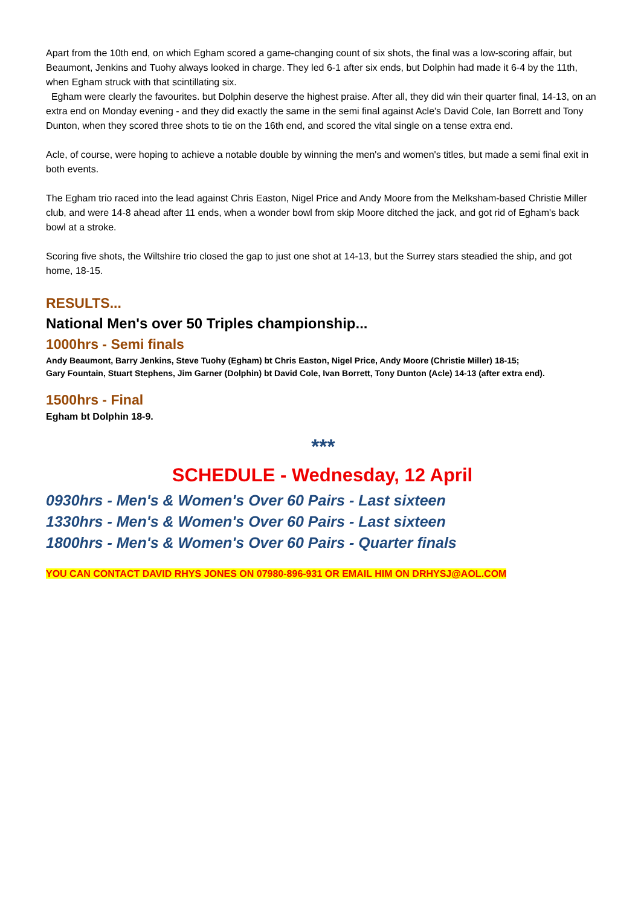Apart from the 10th end, on which Egham scored a game-changing count of six shots, the final was a low-scoring affair, but Beaumont, Jenkins and Tuohy always looked in charge. They led 6-1 after six ends, but Dolphin had made it 6-4 by the 11th, when Egham struck with that scintillating six.
Egham were clearly the favourites. but Dolphin deserve the highest praise. After all, they did win their quarter final, 14-13, on an extra end on Monday evening - and they did exactly the same in the semi final against Acle's David Cole, Ian Borrett and Tony Dunton, when they scored three shots to tie on the 16th end, and scored the vital single on a tense extra end.
Acle, of course, were hoping to achieve a notable double by winning the men's and women's titles, but made a semi final exit in both events.
The Egham trio raced into the lead against Chris Easton, Nigel Price and Andy Moore from the Melksham-based Christie Miller club, and were 14-8 ahead after 11 ends, when a wonder bowl from skip Moore ditched the jack, and got rid of Egham's back bowl at a stroke.
Scoring five shots, the Wiltshire trio closed the gap to just one shot at 14-13, but the Surrey stars steadied the ship, and got home, 18-15.
RESULTS...
National Men's over 50 Triples championship...
1000hrs - Semi finals
Andy Beaumont, Barry Jenkins, Steve Tuohy (Egham) bt Chris Easton, Nigel Price, Andy Moore (Christie Miller) 18-15;
Gary Fountain, Stuart Stephens, Jim Garner (Dolphin) bt David Cole, Ivan Borrett, Tony Dunton (Acle) 14-13 (after extra end).
1500hrs - Final
Egham bt Dolphin 18-9.
***
SCHEDULE - Wednesday, 12 April
0930hrs - Men's & Women's Over 60 Pairs - Last sixteen
1330hrs - Men's & Women's Over 60 Pairs - Last sixteen
1800hrs - Men's & Women's Over 60 Pairs - Quarter finals
YOU CAN CONTACT DAVID RHYS JONES ON 07980-896-931 OR EMAIL HIM ON DRHYSJ@AOL.COM